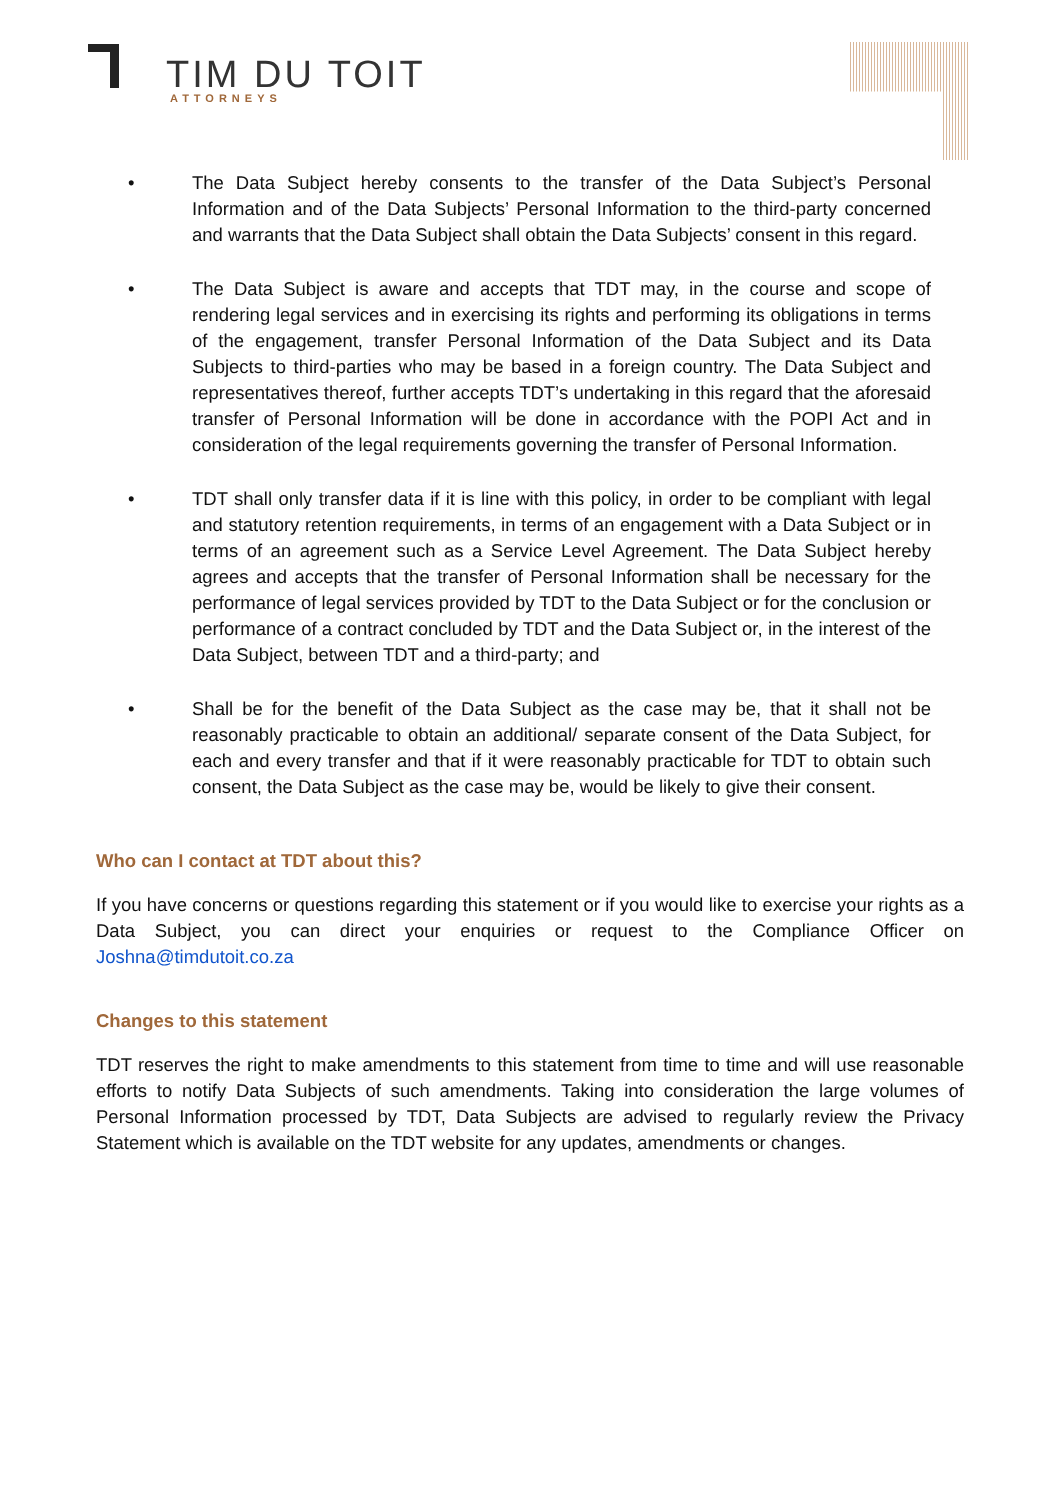TIM DU TOIT
ATTORNEYS
• The Data Subject hereby consents to the transfer of the Data Subject’s Personal Information and of the Data Subjects’ Personal Information to the third-party concerned and warrants that the Data Subject shall obtain the Data Subjects’ consent in this regard.
• The Data Subject is aware and accepts that TDT may, in the course and scope of rendering legal services and in exercising its rights and performing its obligations in terms of the engagement, transfer Personal Information of the Data Subject and its Data Subjects to third-parties who may be based in a foreign country. The Data Subject and representatives thereof, further accepts TDT’s undertaking in this regard that the aforesaid transfer of Personal Information will be done in accordance with the POPI Act and in consideration of the legal requirements governing the transfer of Personal Information.
• TDT shall only transfer data if it is line with this policy, in order to be compliant with legal and statutory retention requirements, in terms of an engagement with a Data Subject or in terms of an agreement such as a Service Level Agreement. The Data Subject hereby agrees and accepts that the transfer of Personal Information shall be necessary for the performance of legal services provided by TDT to the Data Subject or for the conclusion or performance of a contract concluded by TDT and the Data Subject or, in the interest of the Data Subject, between TDT and a third-party; and
• Shall be for the benefit of the Data Subject as the case may be, that it shall not be reasonably practicable to obtain an additional/ separate consent of the Data Subject, for each and every transfer and that if it were reasonably practicable for TDT to obtain such consent, the Data Subject as the case may be, would be likely to give their consent.
Who can I contact at TDT about this?
If you have concerns or questions regarding this statement or if you would like to exercise your rights as a Data Subject, you can direct your enquiries or request to the Compliance Officer on Joshna@timdutoit.co.za
Changes to this statement
TDT reserves the right to make amendments to this statement from time to time and will use reasonable efforts to notify Data Subjects of such amendments. Taking into consideration the large volumes of Personal Information processed by TDT, Data Subjects are advised to regularly review the Privacy Statement which is available on the TDT website for any updates, amendments or changes.